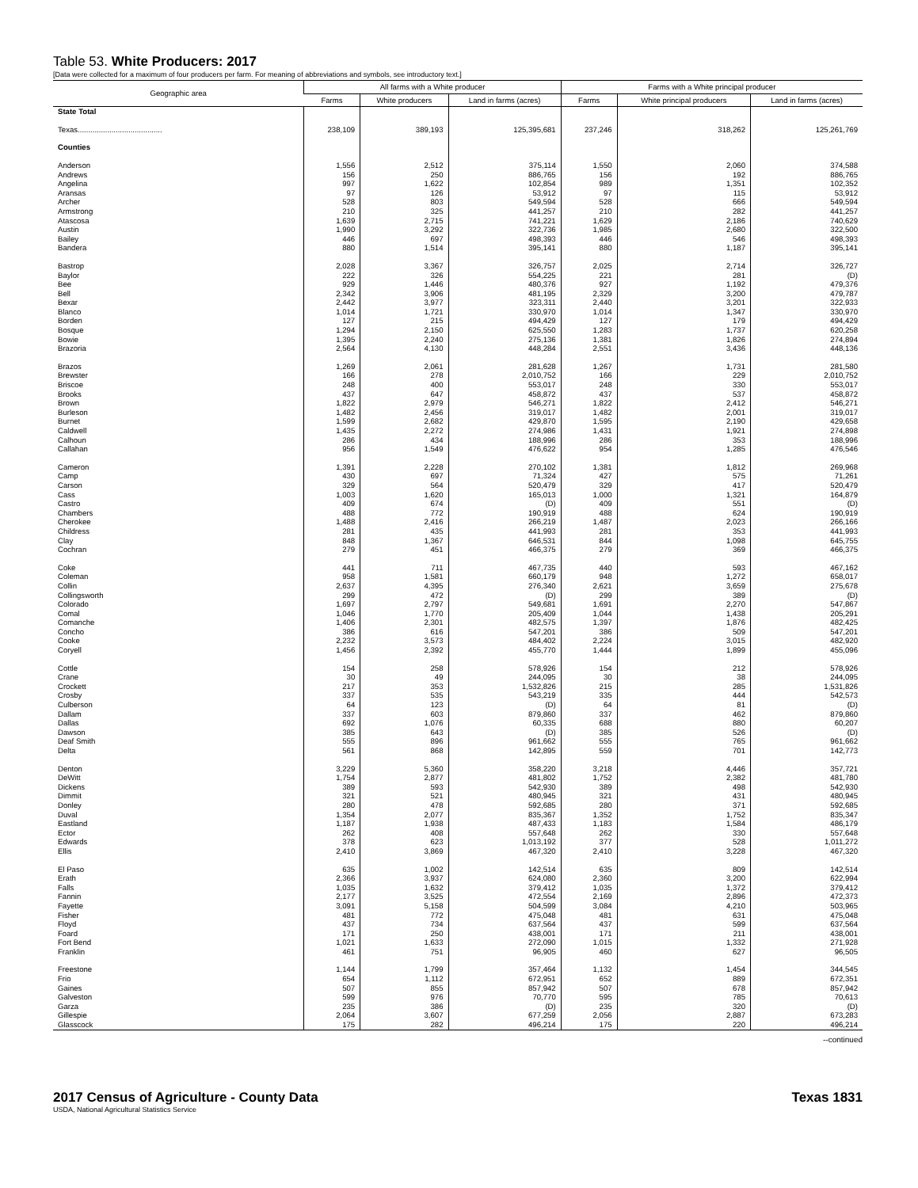Table 53. White Producers: 2017
[Data were collected for a maximum of four producers per farm. For meaning of abbreviations and symbols, see introductory text.]
| Geographic area | All farms with a White producer | | | Farms with a White principal producer | | |
| --- | --- | --- | --- | --- | --- | --- |
| | Farms | White producers | Land in farms (acres) | Farms | White principal producers | Land in farms (acres) |
| State Total | | | | | | |
| Texas........................................ | 238,109 | 389,193 | 125,395,681 | 237,246 | 318,262 | 125,261,769 |
| Counties | | | | | | |
| Anderson | 1,556 | 2,512 | 375,114 | 1,550 | 2,060 | 374,588 |
| Andrews | 156 | 250 | 886,765 | 156 | 192 | 886,765 |
| Angelina | 997 | 1,622 | 102,854 | 989 | 1,351 | 102,352 |
| Aransas | 97 | 126 | 53,912 | 97 | 115 | 53,912 |
| Archer | 528 | 803 | 549,594 | 528 | 666 | 549,594 |
| Armstrong | 210 | 325 | 441,257 | 210 | 282 | 441,257 |
| Atascosa | 1,639 | 2,715 | 741,221 | 1,629 | 2,186 | 740,629 |
| Austin | 1,990 | 3,292 | 322,736 | 1,985 | 2,680 | 322,500 |
| Bailey | 446 | 697 | 498,393 | 446 | 546 | 498,393 |
| Bandera | 880 | 1,514 | 395,141 | 880 | 1,187 | 395,141 |
| Bastrop | 2,028 | 3,367 | 326,757 | 2,025 | 2,714 | 326,727 |
| Baylor | 222 | 326 | 554,225 | 221 | 281 | (D) |
| Bee | 929 | 1,446 | 480,376 | 927 | 1,192 | 479,376 |
| Bell | 2,342 | 3,906 | 481,195 | 2,329 | 3,200 | 479,787 |
| Bexar | 2,442 | 3,977 | 323,311 | 2,440 | 3,201 | 322,933 |
| Blanco | 1,014 | 1,721 | 330,970 | 1,014 | 1,347 | 330,970 |
| Borden | 127 | 215 | 494,429 | 127 | 179 | 494,429 |
| Bosque | 1,294 | 2,150 | 625,550 | 1,283 | 1,737 | 620,258 |
| Bowie | 1,395 | 2,240 | 275,136 | 1,381 | 1,826 | 274,894 |
| Brazoria | 2,564 | 4,130 | 448,284 | 2,551 | 3,436 | 448,136 |
| Brazos | 1,269 | 2,061 | 281,628 | 1,267 | 1,731 | 281,580 |
| Brewster | 166 | 278 | 2,010,752 | 166 | 229 | 2,010,752 |
| Briscoe | 248 | 400 | 553,017 | 248 | 330 | 553,017 |
| Brooks | 437 | 647 | 458,872 | 437 | 537 | 458,872 |
| Brown | 1,822 | 2,979 | 546,271 | 1,822 | 2,412 | 546,271 |
| Burleson | 1,482 | 2,456 | 319,017 | 1,482 | 2,001 | 319,017 |
| Burnet | 1,599 | 2,682 | 429,870 | 1,595 | 2,190 | 429,658 |
| Caldwell | 1,435 | 2,272 | 274,986 | 1,431 | 1,921 | 274,898 |
| Calhoun | 286 | 434 | 188,996 | 286 | 353 | 188,996 |
| Callahan | 956 | 1,549 | 476,622 | 954 | 1,285 | 476,546 |
| Cameron | 1,391 | 2,228 | 270,102 | 1,381 | 1,812 | 269,968 |
| Camp | 430 | 697 | 71,324 | 427 | 575 | 71,261 |
| Carson | 329 | 564 | 520,479 | 329 | 417 | 520,479 |
| Cass | 1,003 | 1,620 | 165,013 | 1,000 | 1,321 | 164,879 |
| Castro | 409 | 674 | (D) | 409 | 551 | (D) |
| Chambers | 488 | 772 | 190,919 | 488 | 624 | 190,919 |
| Cherokee | 1,488 | 2,416 | 266,219 | 1,487 | 2,023 | 266,166 |
| Childress | 281 | 435 | 441,993 | 281 | 353 | 441,993 |
| Clay | 848 | 1,367 | 646,531 | 844 | 1,098 | 645,755 |
| Cochran | 279 | 451 | 466,375 | 279 | 369 | 466,375 |
| Coke | 441 | 711 | 467,735 | 440 | 593 | 467,162 |
| Coleman | 958 | 1,581 | 660,179 | 948 | 1,272 | 658,017 |
| Collin | 2,637 | 4,395 | 276,340 | 2,621 | 3,659 | 275,678 |
| Collingsworth | 299 | 472 | (D) | 299 | 389 | (D) |
| Colorado | 1,697 | 2,797 | 549,681 | 1,691 | 2,270 | 547,867 |
| Comal | 1,046 | 1,770 | 205,409 | 1,044 | 1,438 | 205,291 |
| Comanche | 1,406 | 2,301 | 482,575 | 1,397 | 1,876 | 482,425 |
| Concho | 386 | 616 | 547,201 | 386 | 509 | 547,201 |
| Cooke | 2,232 | 3,573 | 484,402 | 2,224 | 3,015 | 482,920 |
| Coryell | 1,456 | 2,392 | 455,770 | 1,444 | 1,899 | 455,096 |
| Cottle | 154 | 258 | 578,926 | 154 | 212 | 578,926 |
| Crane | 30 | 49 | 244,095 | 30 | 38 | 244,095 |
| Crockett | 217 | 353 | 1,532,826 | 215 | 285 | 1,531,826 |
| Crosby | 337 | 535 | 543,219 | 335 | 444 | 542,573 |
| Culberson | 64 | 123 | (D) | 64 | 81 | (D) |
| Dallam | 337 | 603 | 879,860 | 337 | 462 | 879,860 |
| Dallas | 692 | 1,076 | 60,335 | 688 | 880 | 60,207 |
| Dawson | 385 | 643 | (D) | 385 | 526 | (D) |
| Deaf Smith | 555 | 896 | 961,662 | 555 | 765 | 961,662 |
| Delta | 561 | 868 | 142,895 | 559 | 701 | 142,773 |
| Denton | 3,229 | 5,360 | 358,220 | 3,218 | 4,446 | 357,721 |
| DeWitt | 1,754 | 2,877 | 481,802 | 1,752 | 2,382 | 481,780 |
| Dickens | 389 | 593 | 542,930 | 389 | 498 | 542,930 |
| Dimmit | 321 | 521 | 480,945 | 321 | 431 | 480,945 |
| Donley | 280 | 478 | 592,685 | 280 | 371 | 592,685 |
| Duval | 1,354 | 2,077 | 835,367 | 1,352 | 1,752 | 835,347 |
| Eastland | 1,187 | 1,938 | 487,433 | 1,183 | 1,584 | 486,179 |
| Ector | 262 | 408 | 557,648 | 262 | 330 | 557,648 |
| Edwards | 378 | 623 | 1,013,192 | 377 | 528 | 1,011,272 |
| Ellis | 2,410 | 3,869 | 467,320 | 2,410 | 3,228 | 467,320 |
| El Paso | 635 | 1,002 | 142,514 | 635 | 809 | 142,514 |
| Erath | 2,366 | 3,937 | 624,080 | 2,360 | 3,200 | 622,994 |
| Falls | 1,035 | 1,632 | 379,412 | 1,035 | 1,372 | 379,412 |
| Fannin | 2,177 | 3,525 | 472,554 | 2,169 | 2,896 | 472,373 |
| Fayette | 3,091 | 5,158 | 504,599 | 3,084 | 4,210 | 503,965 |
| Fisher | 481 | 772 | 475,048 | 481 | 631 | 475,048 |
| Floyd | 437 | 734 | 637,564 | 437 | 599 | 637,564 |
| Foard | 171 | 250 | 438,001 | 171 | 211 | 438,001 |
| Fort Bend | 1,021 | 1,633 | 272,090 | 1,015 | 1,332 | 271,928 |
| Franklin | 461 | 751 | 96,905 | 460 | 627 | 96,505 |
| Freestone | 1,144 | 1,799 | 357,464 | 1,132 | 1,454 | 344,545 |
| Frio | 654 | 1,112 | 672,951 | 652 | 889 | 672,351 |
| Gaines | 507 | 855 | 857,942 | 507 | 678 | 857,942 |
| Galveston | 599 | 976 | 70,770 | 595 | 785 | 70,613 |
| Garza | 235 | 386 | (D) | 235 | 320 | (D) |
| Gillespie | 2,064 | 3,607 | 677,259 | 2,056 | 2,887 | 673,283 |
| Glasscock | 175 | 282 | 496,214 | 175 | 220 | 496,214 |
--continued
2017 Census of Agriculture - County Data Texas 1831
USDA, National Agricultural Statistics Service